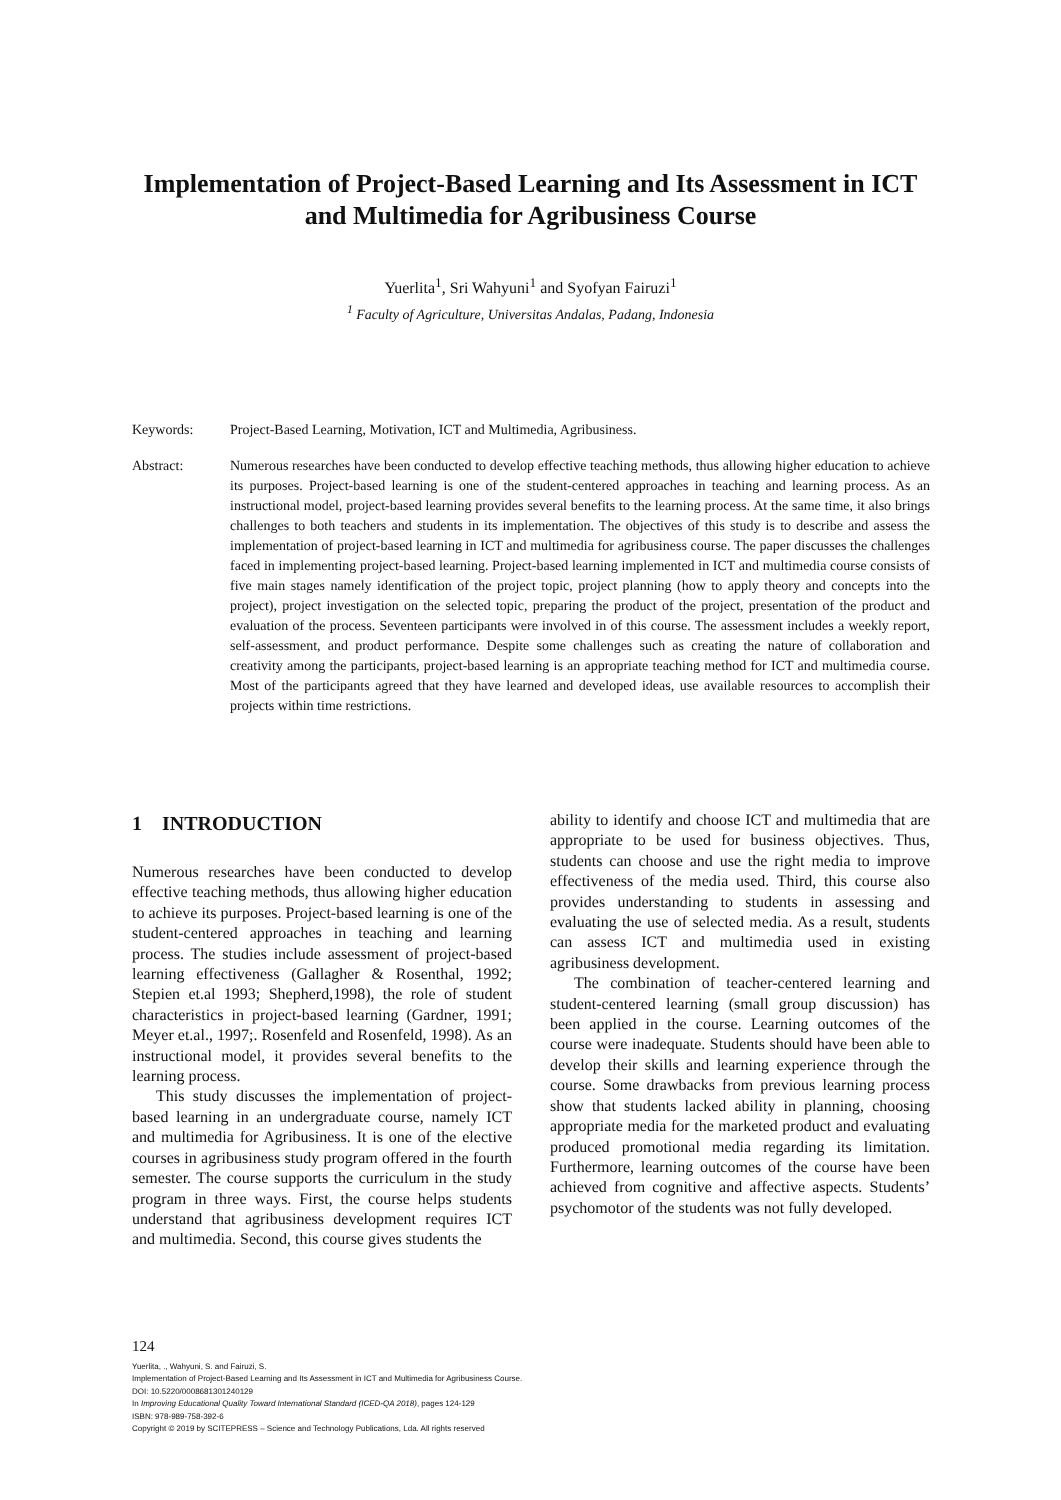Implementation of Project-Based Learning and Its Assessment in ICT and Multimedia for Agribusiness Course
Yuerlita<sup>1</sup>, Sri Wahyuni<sup>1</sup> and Syofyan Fairuzi<sup>1</sup>
<sup>1</sup> Faculty of Agriculture, Universitas Andalas, Padang, Indonesia
Keywords: Project-Based Learning, Motivation, ICT and Multimedia, Agribusiness.
Abstract: Numerous researches have been conducted to develop effective teaching methods, thus allowing higher education to achieve its purposes. Project-based learning is one of the student-centered approaches in teaching and learning process. As an instructional model, project-based learning provides several benefits to the learning process. At the same time, it also brings challenges to both teachers and students in its implementation. The objectives of this study is to describe and assess the implementation of project-based learning in ICT and multimedia for agribusiness course. The paper discusses the challenges faced in implementing project-based learning. Project-based learning implemented in ICT and multimedia course consists of five main stages namely identification of the project topic, project planning (how to apply theory and concepts into the project), project investigation on the selected topic, preparing the product of the project, presentation of the product and evaluation of the process. Seventeen participants were involved in of this course. The assessment includes a weekly report, self-assessment, and product performance. Despite some challenges such as creating the nature of collaboration and creativity among the participants, project-based learning is an appropriate teaching method for ICT and multimedia course. Most of the participants agreed that they have learned and developed ideas, use available resources to accomplish their projects within time restrictions.
1 INTRODUCTION
Numerous researches have been conducted to develop effective teaching methods, thus allowing higher education to achieve its purposes. Project-based learning is one of the student-centered approaches in teaching and learning process. The studies include assessment of project-based learning effectiveness (Gallagher & Rosenthal, 1992; Stepien et.al 1993; Shepherd,1998), the role of student characteristics in project-based learning (Gardner, 1991; Meyer et.al., 1997;. Rosenfeld and Rosenfeld, 1998). As an instructional model, it provides several benefits to the learning process.
This study discusses the implementation of project-based learning in an undergraduate course, namely ICT and multimedia for Agribusiness. It is one of the elective courses in agribusiness study program offered in the fourth semester. The course supports the curriculum in the study program in three ways. First, the course helps students understand that agribusiness development requires ICT and multimedia. Second, this course gives students the
ability to identify and choose ICT and multimedia that are appropriate to be used for business objectives. Thus, students can choose and use the right media to improve effectiveness of the media used. Third, this course also provides understanding to students in assessing and evaluating the use of selected media. As a result, students can assess ICT and multimedia used in existing agribusiness development.
The combination of teacher-centered learning and student-centered learning (small group discussion) has been applied in the course. Learning outcomes of the course were inadequate. Students should have been able to develop their skills and learning experience through the course. Some drawbacks from previous learning process show that students lacked ability in planning, choosing appropriate media for the marketed product and evaluating produced promotional media regarding its limitation. Furthermore, learning outcomes of the course have been achieved from cognitive and affective aspects. Students’ psychomotor of the students was not fully developed.
124
Yuerlita, ., Wahyuni, S. and Fairuzi, S.
Implementation of Project-Based Learning and Its Assessment in ICT and Multimedia for Agribusiness Course.
DOI: 10.5220/0008681301240129
In Improving Educational Quality Toward International Standard (ICED-QA 2018), pages 124-129
ISBN: 978-989-758-392-6
Copyright © 2019 by SCITEPRESS – Science and Technology Publications, Lda. All rights reserved